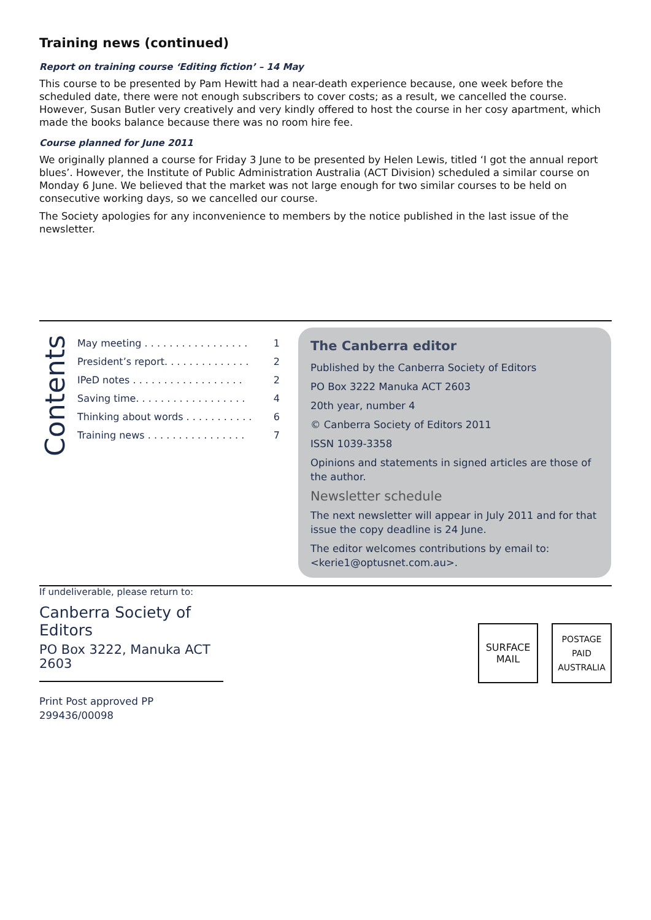Training news (continued)
Report on training course ‘Editing fiction’ – 14 May
This course to be presented by Pam Hewitt had a near-death experience because, one week before the scheduled date, there were not enough subscribers to cover costs; as a result, we cancelled the course. However, Susan Butler very creatively and very kindly offered to host the course in her cosy apartment, which made the books balance because there was no room hire fee.
Course planned for June 2011
We originally planned a course for Friday 3 June to be presented by Helen Lewis, titled ‘I got the annual report blues’. However, the Institute of Public Administration Australia (ACT Division) scheduled a similar course on Monday 6 June. We believed that the market was not large enough for two similar courses to be held on consecutive working days, so we cancelled our course.
The Society apologies for any inconvenience to members by the notice published in the last issue of the newsletter.
Contents
May meeting . . . . . . . . . . . . . . . . . 1
President’s report. . . . . . . . . . . . . . 2
IPeD notes . . . . . . . . . . . . . . . . . . 2
Saving time. . . . . . . . . . . . . . . . . . 4
Thinking about words . . . . . . . . . . . 6
Training news . . . . . . . . . . . . . . . . 7
The Canberra editor
Published by the Canberra Society of Editors
PO Box 3222 Manuka ACT 2603
20th year, number 4
© Canberra Society of Editors 2011
ISSN 1039-3358
Opinions and statements in signed articles are those of the author.
Newsletter schedule
The next newsletter will appear in July 2011 and for that issue the copy deadline is 24 June.
The editor welcomes contributions by email to: <kerie1@optusnet.com.au>.
If undeliverable, please return to:
Canberra Society of Editors
PO Box 3222, Manuka ACT 2603
Print Post approved PP
299436/00098
SURFACE
MAIL
POSTAGE
PAID
AUSTRALIA